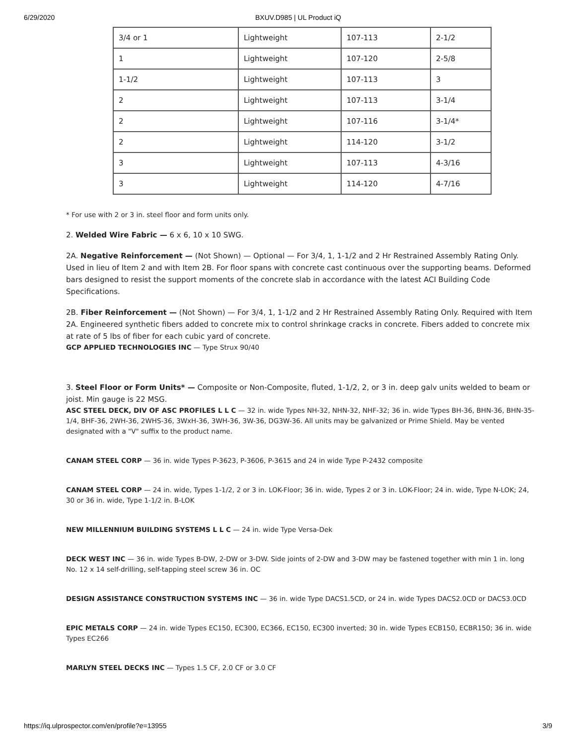6/29/2020 BXUV.D985 | UL Product iQ
| 3/4 or 1 | Lightweight | 107-113 | 2-1/2 |
| 1 | Lightweight | 107-120 | 2-5/8 |
| 1-1/2 | Lightweight | 107-113 | 3 |
| 2 | Lightweight | 107-113 | 3-1/4 |
| 2 | Lightweight | 107-116 | 3-1/4* |
| 2 | Lightweight | 114-120 | 3-1/2 |
| 3 | Lightweight | 107-113 | 4-3/16 |
| 3 | Lightweight | 114-120 | 4-7/16 |
* For use with 2 or 3 in. steel floor and form units only.
2. Welded Wire Fabric — 6 x 6, 10 x 10 SWG.
2A. Negative Reinforcement — (Not Shown) — Optional — For 3/4, 1, 1-1/2 and 2 Hr Restrained Assembly Rating Only. Used in lieu of Item 2 and with Item 2B. For floor spans with concrete cast continuous over the supporting beams. Deformed bars designed to resist the support moments of the concrete slab in accordance with the latest ACI Building Code Specifications.
2B. Fiber Reinforcement — (Not Shown) — For 3/4, 1, 1-1/2 and 2 Hr Restrained Assembly Rating Only. Required with Item 2A. Engineered synthetic fibers added to concrete mix to control shrinkage cracks in concrete. Fibers added to concrete mix at rate of 5 lbs of fiber for each cubic yard of concrete.
GCP APPLIED TECHNOLOGIES INC — Type Strux 90/40
3. Steel Floor or Form Units* — Composite or Non-Composite, fluted, 1-1/2, 2, or 3 in. deep galv units welded to beam or joist. Min gauge is 22 MSG.
ASC STEEL DECK, DIV OF ASC PROFILES L L C — 32 in. wide Types NH-32, NHN-32, NHF-32; 36 in. wide Types BH-36, BHN-36, BHN-35-1/4, BHF-36, 2WH-36, 2WHS-36, 3WxH-36, 3WH-36, 3W-36, DG3W-36. All units may be galvanized or Prime Shield. May be vented designated with a "V" suffix to the product name.
CANAM STEEL CORP — 36 in. wide Types P-3623, P-3606, P-3615 and 24 in wide Type P-2432 composite
CANAM STEEL CORP — 24 in. wide, Types 1-1/2, 2 or 3 in. LOK-Floor; 36 in. wide, Types 2 or 3 in. LOK-Floor; 24 in. wide, Type N-LOK; 24, 30 or 36 in. wide, Type 1-1/2 in. B-LOK
NEW MILLENNIUM BUILDING SYSTEMS L L C — 24 in. wide Type Versa-Dek
DECK WEST INC — 36 in. wide Types B-DW, 2-DW or 3-DW. Side joints of 2-DW and 3-DW may be fastened together with min 1 in. long No. 12 x 14 self-drilling, self-tapping steel screw 36 in. OC
DESIGN ASSISTANCE CONSTRUCTION SYSTEMS INC — 36 in. wide Type DACS1.5CD, or 24 in. wide Types DACS2.0CD or DACS3.0CD
EPIC METALS CORP — 24 in. wide Types EC150, EC300, EC366, EC150, EC300 inverted; 30 in. wide Types ECB150, ECBR150; 36 in. wide Types EC266
MARLYN STEEL DECKS INC — Types 1.5 CF, 2.0 CF or 3.0 CF
https://iq.ulprospector.com/en/profile?e=13955 3/9